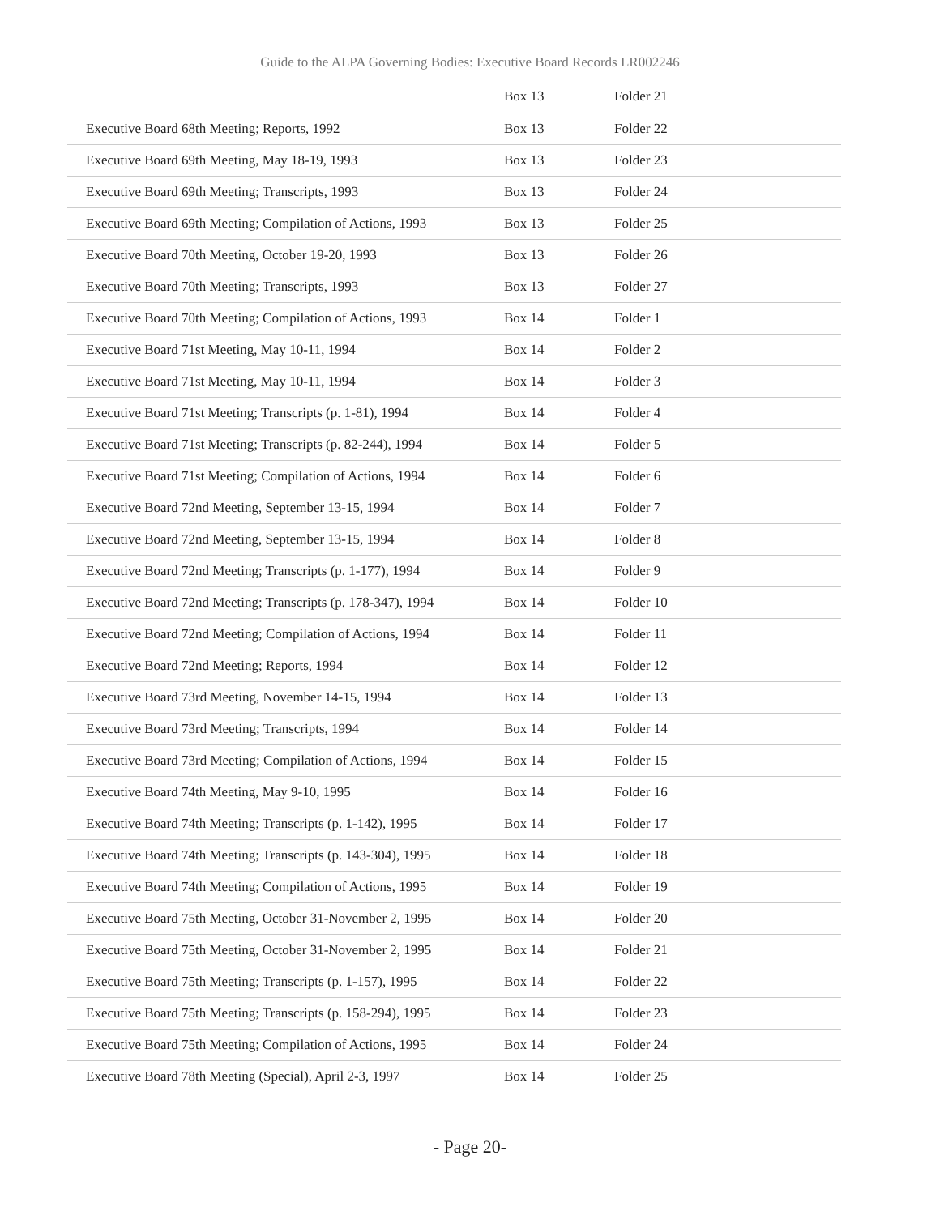Guide to the ALPA Governing Bodies: Executive Board Records LR002246
| | Box 13 | Folder 21 |
| Executive Board 68th Meeting; Reports, 1992 | Box 13 | Folder 22 |
| Executive Board 69th Meeting, May 18-19, 1993 | Box 13 | Folder 23 |
| Executive Board 69th Meeting; Transcripts, 1993 | Box 13 | Folder 24 |
| Executive Board 69th Meeting; Compilation of Actions, 1993 | Box 13 | Folder 25 |
| Executive Board 70th Meeting, October 19-20, 1993 | Box 13 | Folder 26 |
| Executive Board 70th Meeting; Transcripts, 1993 | Box 13 | Folder 27 |
| Executive Board 70th Meeting; Compilation of Actions, 1993 | Box 14 | Folder 1 |
| Executive Board 71st Meeting, May 10-11, 1994 | Box 14 | Folder 2 |
| Executive Board 71st Meeting, May 10-11, 1994 | Box 14 | Folder 3 |
| Executive Board 71st Meeting; Transcripts (p. 1-81), 1994 | Box 14 | Folder 4 |
| Executive Board 71st Meeting; Transcripts (p. 82-244), 1994 | Box 14 | Folder 5 |
| Executive Board 71st Meeting; Compilation of Actions, 1994 | Box 14 | Folder 6 |
| Executive Board 72nd Meeting, September 13-15, 1994 | Box 14 | Folder 7 |
| Executive Board 72nd Meeting, September 13-15, 1994 | Box 14 | Folder 8 |
| Executive Board 72nd Meeting; Transcripts (p. 1-177), 1994 | Box 14 | Folder 9 |
| Executive Board 72nd Meeting; Transcripts (p. 178-347), 1994 | Box 14 | Folder 10 |
| Executive Board 72nd Meeting; Compilation of Actions, 1994 | Box 14 | Folder 11 |
| Executive Board 72nd Meeting; Reports, 1994 | Box 14 | Folder 12 |
| Executive Board 73rd Meeting, November 14-15, 1994 | Box 14 | Folder 13 |
| Executive Board 73rd Meeting; Transcripts, 1994 | Box 14 | Folder 14 |
| Executive Board 73rd Meeting; Compilation of Actions, 1994 | Box 14 | Folder 15 |
| Executive Board 74th Meeting, May 9-10, 1995 | Box 14 | Folder 16 |
| Executive Board 74th Meeting; Transcripts (p. 1-142), 1995 | Box 14 | Folder 17 |
| Executive Board 74th Meeting; Transcripts (p. 143-304), 1995 | Box 14 | Folder 18 |
| Executive Board 74th Meeting; Compilation of Actions, 1995 | Box 14 | Folder 19 |
| Executive Board 75th Meeting, October 31-November 2, 1995 | Box 14 | Folder 20 |
| Executive Board 75th Meeting, October 31-November 2, 1995 | Box 14 | Folder 21 |
| Executive Board 75th Meeting; Transcripts (p. 1-157), 1995 | Box 14 | Folder 22 |
| Executive Board 75th Meeting; Transcripts (p. 158-294), 1995 | Box 14 | Folder 23 |
| Executive Board 75th Meeting; Compilation of Actions, 1995 | Box 14 | Folder 24 |
| Executive Board 78th Meeting (Special), April 2-3, 1997 | Box 14 | Folder 25 |
- Page 20-